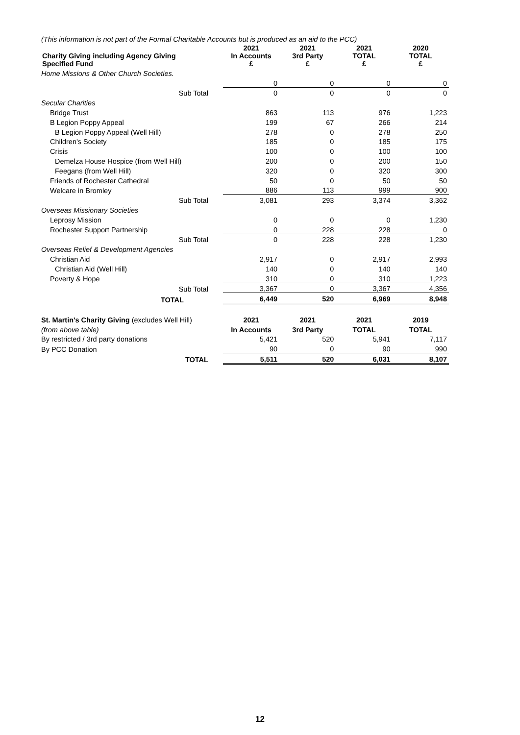(This information is not part of the Formal Charitable Accounts but is produced as an aid to the PCC)
| Charity Giving including Agency Giving Specified Fund | 2021 In Accounts £ | 2021 3rd Party £ | 2021 TOTAL £ | 2020 TOTAL £ |
| --- | --- | --- | --- | --- |
| Home Missions & Other Church Societies. | | | | |
| | 0 | 0 | 0 | 0 |
| Sub Total | 0 | 0 | 0 | 0 |
| Secular Charities | | | | |
| Bridge Trust | 863 | 113 | 976 | 1,223 |
| B Legion Poppy Appeal | 199 | 67 | 266 | 214 |
| B Legion Poppy Appeal (Well Hill) | 278 | 0 | 278 | 250 |
| Children's Society | 185 | 0 | 185 | 175 |
| Crisis | 100 | 0 | 100 | 100 |
| Demelza House Hospice (from Well Hill) | 200 | 0 | 200 | 150 |
| Feegans (from Well Hill) | 320 | 0 | 320 | 300 |
| Friends of Rochester Cathedral | 50 | 0 | 50 | 50 |
| Welcare in Bromley | 886 | 113 | 999 | 900 |
| Sub Total | 3,081 | 293 | 3,374 | 3,362 |
| Overseas Missionary Societies | | | | |
| Leprosy Mission | 0 | 0 | 0 | 1,230 |
| Rochester Support Partnership | 0 | 228 | 228 | 0 |
| Sub Total | 0 | 228 | 228 | 1,230 |
| Overseas Relief & Development Agencies | | | | |
| Christian Aid | 2,917 | 0 | 2,917 | 2,993 |
| Christian Aid (Well Hill) | 140 | 0 | 140 | 140 |
| Poverty & Hope | 310 | 0 | 310 | 1,223 |
| Sub Total | 3,367 | 0 | 3,367 | 4,356 |
| TOTAL | 6,449 | 520 | 6,969 | 8,948 |
| St. Martin's Charity Giving (excludes Well Hill) | 2021 | 2021 | 2021 | 2019 |
| (from above table) | In Accounts | 3rd Party | TOTAL | TOTAL |
| By restricted / 3rd party donations | 5,421 | 520 | 5,941 | 7,117 |
| By PCC Donation | 90 | 0 | 90 | 990 |
| TOTAL | 5,511 | 520 | 6,031 | 8,107 |
12